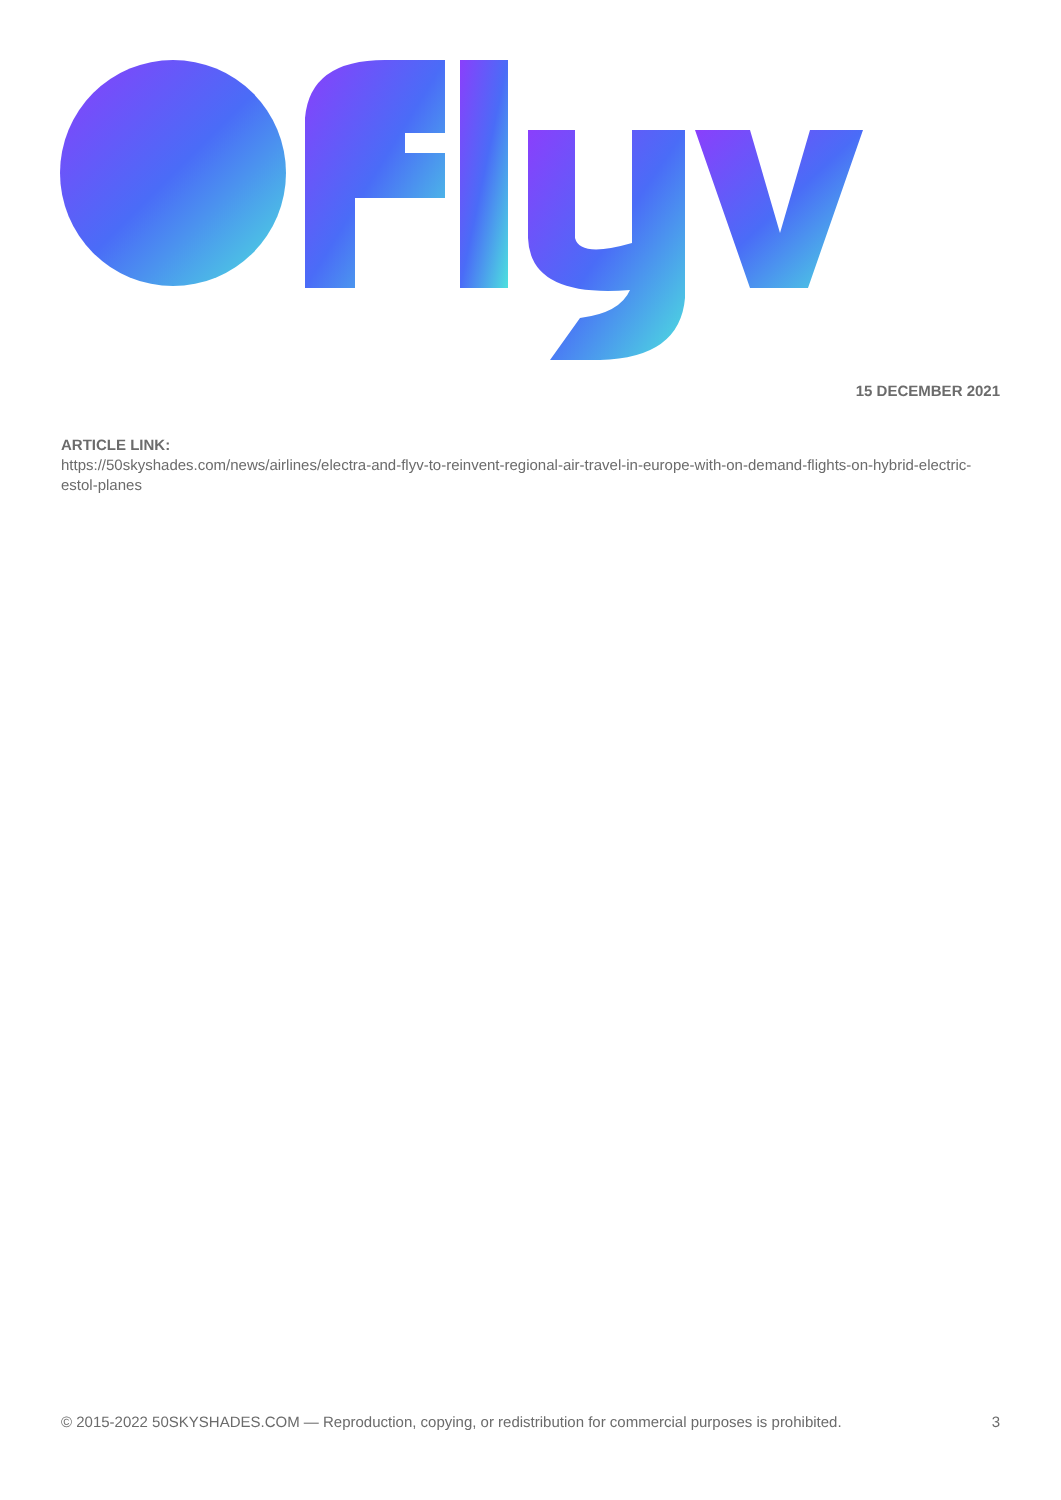15 DECEMBER 2021
ARTICLE LINK:
https://50skyshades.com/news/airlines/electra-and-flyv-to-reinvent-regional-air-travel-in-europe-with-on-demand-flights-on-hybrid-electric-estol-planes
© 2015-2022 50SKYSHADES.COM — Reproduction, copying, or redistribution for commercial purposes is prohibited. 3